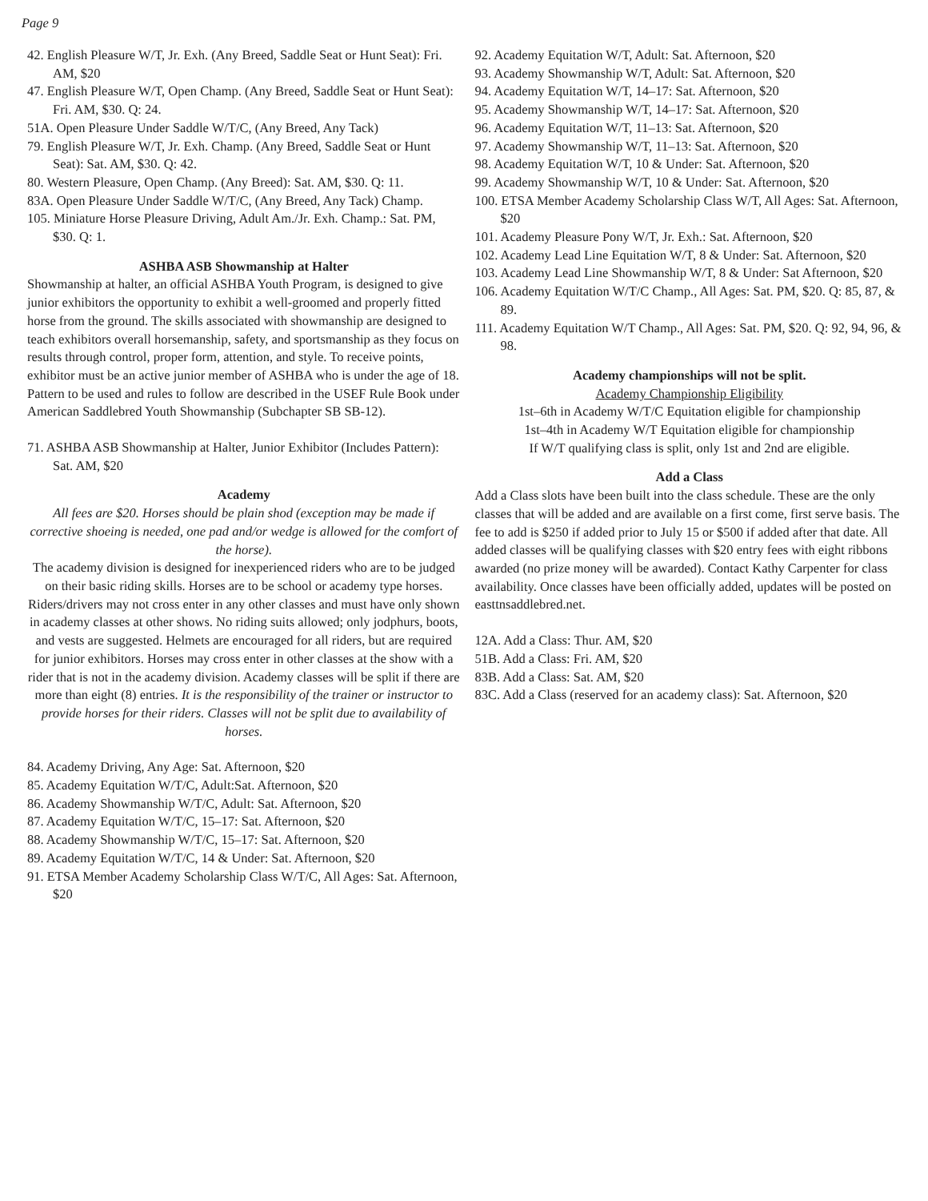Page 9
42. English Pleasure W/T, Jr. Exh. (Any Breed, Saddle Seat or Hunt Seat): Fri. AM, $20
47. English Pleasure W/T, Open Champ. (Any Breed, Saddle Seat or Hunt Seat): Fri. AM, $30. Q: 24.
51A. Open Pleasure Under Saddle W/T/C, (Any Breed, Any Tack)
79. English Pleasure W/T, Jr. Exh. Champ. (Any Breed, Saddle Seat or Hunt Seat): Sat. AM, $30. Q: 42.
80. Western Pleasure, Open Champ. (Any Breed): Sat. AM, $30. Q: 11.
83A. Open Pleasure Under Saddle W/T/C, (Any Breed, Any Tack) Champ.
105. Miniature Horse Pleasure Driving, Adult Am./Jr. Exh. Champ.: Sat. PM, $30. Q: 1.
ASHBA ASB Showmanship at Halter
Showmanship at halter, an official ASHBA Youth Program, is designed to give junior exhibitors the opportunity to exhibit a well-groomed and properly fitted horse from the ground. The skills associated with showmanship are designed to teach exhibitors overall horsemanship, safety, and sportsmanship as they focus on results through control, proper form, attention, and style. To receive points, exhibitor must be an active junior member of ASHBA who is under the age of 18. Pattern to be used and rules to follow are described in the USEF Rule Book under American Saddlebred Youth Showmanship (Subchapter SB SB-12).
71. ASHBA ASB Showmanship at Halter, Junior Exhibitor (Includes Pattern): Sat. AM, $20
Academy
All fees are $20. Horses should be plain shod (exception may be made if corrective shoeing is needed, one pad and/or wedge is allowed for the comfort of the horse).
The academy division is designed for inexperienced riders who are to be judged on their basic riding skills. Horses are to be school or academy type horses. Riders/drivers may not cross enter in any other classes and must have only shown in academy classes at other shows. No riding suits allowed; only jodphurs, boots, and vests are suggested. Helmets are encouraged for all riders, but are required for junior exhibitors. Horses may cross enter in other classes at the show with a rider that is not in the academy division. Academy classes will be split if there are more than eight (8) entries. It is the responsibility of the trainer or instructor to provide horses for their riders. Classes will not be split due to availability of horses.
84. Academy Driving, Any Age: Sat. Afternoon, $20
85. Academy Equitation W/T/C, Adult:Sat. Afternoon, $20
86. Academy Showmanship W/T/C, Adult: Sat. Afternoon, $20
87. Academy Equitation W/T/C, 15–17: Sat. Afternoon, $20
88. Academy Showmanship W/T/C, 15–17: Sat. Afternoon, $20
89. Academy Equitation W/T/C, 14 & Under: Sat. Afternoon, $20
91. ETSA Member Academy Scholarship Class W/T/C, All Ages: Sat. Afternoon, $20
92. Academy Equitation W/T, Adult: Sat. Afternoon, $20
93. Academy Showmanship W/T, Adult: Sat. Afternoon, $20
94. Academy Equitation W/T, 14–17: Sat. Afternoon, $20
95. Academy Showmanship W/T, 14–17: Sat. Afternoon, $20
96. Academy Equitation W/T, 11–13: Sat. Afternoon, $20
97. Academy Showmanship W/T, 11–13: Sat. Afternoon, $20
98. Academy Equitation W/T, 10 & Under: Sat. Afternoon, $20
99. Academy Showmanship W/T, 10 & Under: Sat. Afternoon, $20
100. ETSA Member Academy Scholarship Class W/T, All Ages: Sat. Afternoon, $20
101. Academy Pleasure Pony W/T, Jr. Exh.: Sat. Afternoon, $20
102. Academy Lead Line Equitation W/T, 8 & Under: Sat. Afternoon, $20
103. Academy Lead Line Showmanship W/T, 8 & Under: Sat Afternoon, $20
106. Academy Equitation W/T/C Champ., All Ages: Sat. PM, $20. Q: 85, 87, & 89.
111. Academy Equitation W/T Champ., All Ages: Sat. PM, $20. Q: 92, 94, 96, & 98.
Academy championships will not be split.
Academy Championship Eligibility
1st–6th in Academy W/T/C Equitation eligible for championship
1st–4th in Academy W/T Equitation eligible for championship
If W/T qualifying class is split, only 1st and 2nd are eligible.
Add a Class
Add a Class slots have been built into the class schedule. These are the only classes that will be added and are available on a first come, first serve basis. The fee to add is $250 if added prior to July 15 or $500 if added after that date. All added classes will be qualifying classes with $20 entry fees with eight ribbons awarded (no prize money will be awarded). Contact Kathy Carpenter for class availability. Once classes have been officially added, updates will be posted on easttnsaddlebred.net.
12A. Add a Class: Thur. AM, $20
51B. Add a Class: Fri. AM, $20
83B. Add a Class: Sat. AM, $20
83C. Add a Class (reserved for an academy class): Sat. Afternoon, $20